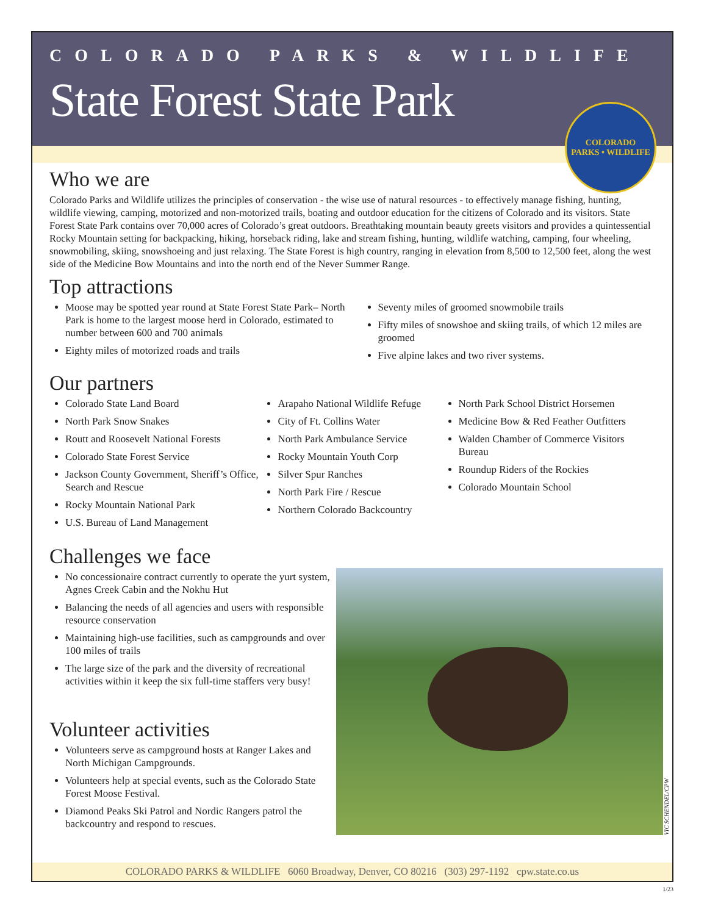COLORADO PARKS & WILDLIFE
State Forest State Park
COLORADO
PARKS • WILDLIFE
Who we are
Colorado Parks and Wildlife utilizes the principles of conservation - the wise use of natural resources - to effectively manage fishing, hunting, wildlife viewing, camping, motorized and non-motorized trails, boating and outdoor education for the citizens of Colorado and its visitors. State Forest State Park contains over 70,000 acres of Colorado’s great outdoors. Breathtaking mountain beauty greets visitors and provides a quintessential Rocky Mountain setting for backpacking, hiking, horseback riding, lake and stream fishing, hunting, wildlife watching, camping, four wheeling, snowmobiling, skiing, snowshoeing and just relaxing. The State Forest is high country, ranging in elevation from 8,500 to 12,500 feet, along the west side of the Medicine Bow Mountains and into the north end of the Never Summer Range.
Top attractions
Moose may be spotted year round at State Forest State Park– North Park is home to the largest moose herd in Colorado, estimated to number between 600 and 700 animals
Eighty miles of motorized roads and trails
Seventy miles of groomed snowmobile trails
Fifty miles of snowshoe and skiing trails, of which 12 miles are groomed
Five alpine lakes and two river systems.
Our partners
Colorado State Land Board
North Park Snow Snakes
Routt and Roosevelt National Forests
Colorado State Forest Service
Jackson County Government, Sheriff’s Office, Search and Rescue
Rocky Mountain National Park
U.S. Bureau of Land Management
Arapaho National Wildlife Refuge
City of Ft. Collins Water
North Park Ambulance Service
Rocky Mountain Youth Corp
Silver Spur Ranches
North Park Fire / Rescue
Northern Colorado Backcountry
North Park School District Horsemen
Medicine Bow & Red Feather Outfitters
Walden Chamber of Commerce Visitors Bureau
Roundup Riders of the Rockies
Colorado Mountain School
Challenges we face
No concessionaire contract currently to operate the yurt system, Agnes Creek Cabin and the Nokhu Hut
Balancing the needs of all agencies and users with responsible resource conservation
Maintaining high-use facilities, such as campgrounds and over 100 miles of trails
The large size of the park and the diversity of recreational activities within it keep the six full-time staffers very busy!
Volunteer activities
Volunteers serve as campground hosts at Ranger Lakes and North Michigan Campgrounds.
Volunteers help at special events, such as the Colorado State Forest Moose Festival.
Diamond Peaks Ski Patrol and Nordic Rangers patrol the backcountry and respond to rescues.
VIC SCHENDEL/CPW
COLORADO PARKS & WILDLIFE 6060 Broadway, Denver, CO 80216 (303) 297-1192 cpw.state.co.us
1/23